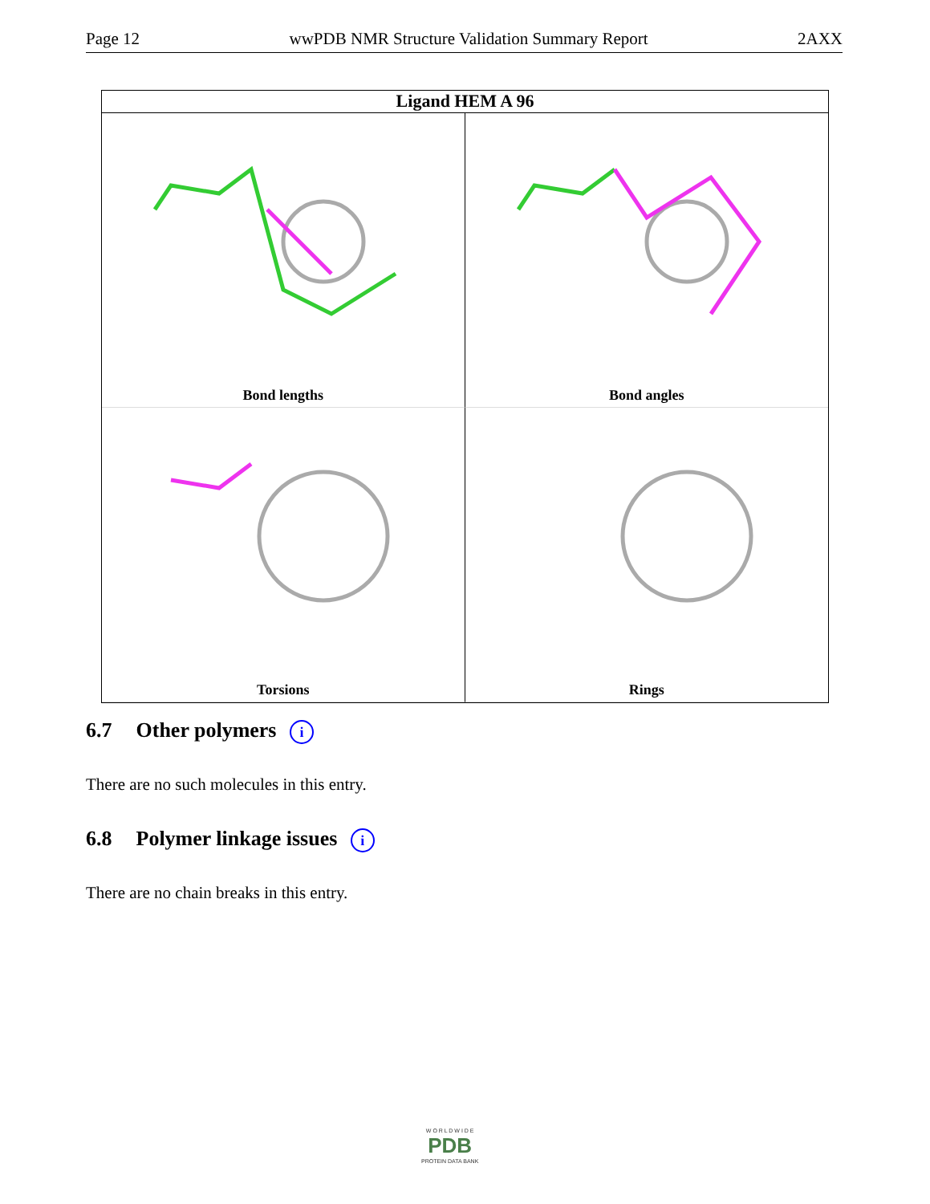Page 12 wwPDB NMR Structure Validation Summary Report 2AXX
Ligand HEM A 96
Bond lengths
Bond angles
Torsions
Rings
6.7 Other polymers i
There are no such molecules in this entry.
6.8 Polymer linkage issues i
There are no chain breaks in this entry.
W O R L D W I D E
PDB
PROTEIN DATA BANK